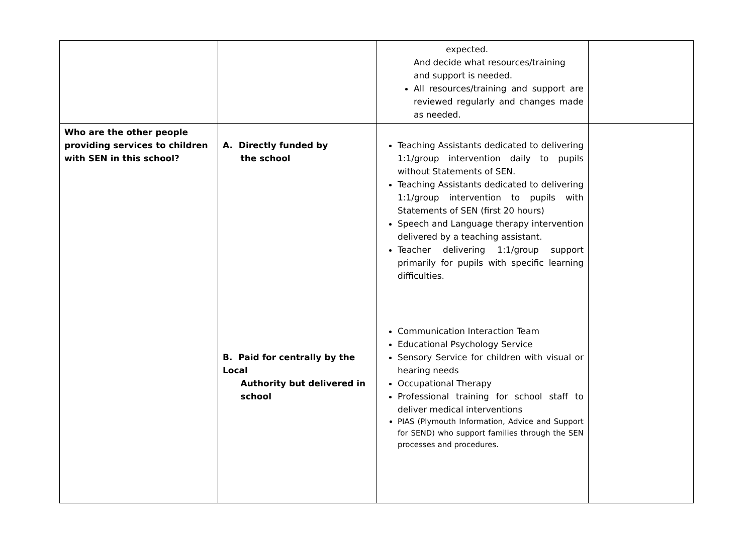| | | expected. And decide what resources/training and support is needed. All resources/training and support are reviewed regularly and changes made as needed. | |
| Who are the other people providing services to children with SEN in this school? | A. Directly funded by the school B. Paid for centrally by the Local Authority but delivered in school | Teaching Assistants dedicated to delivering 1:1/group intervention daily to pupils without Statements of SEN. Teaching Assistants dedicated to delivering 1:1/group intervention to pupils with Statements of SEN (first 20 hours) Speech and Language therapy intervention delivered by a teaching assistant. Teacher delivering 1:1/group support primarily for pupils with specific learning difficulties. Communication Interaction Team Educational Psychology Service Sensory Service for children with visual or hearing needs Occupational Therapy Professional training for school staff to deliver medical interventions PIAS (Plymouth Information, Advice and Support for SEND) who support families through the SEN processes and procedures. | |